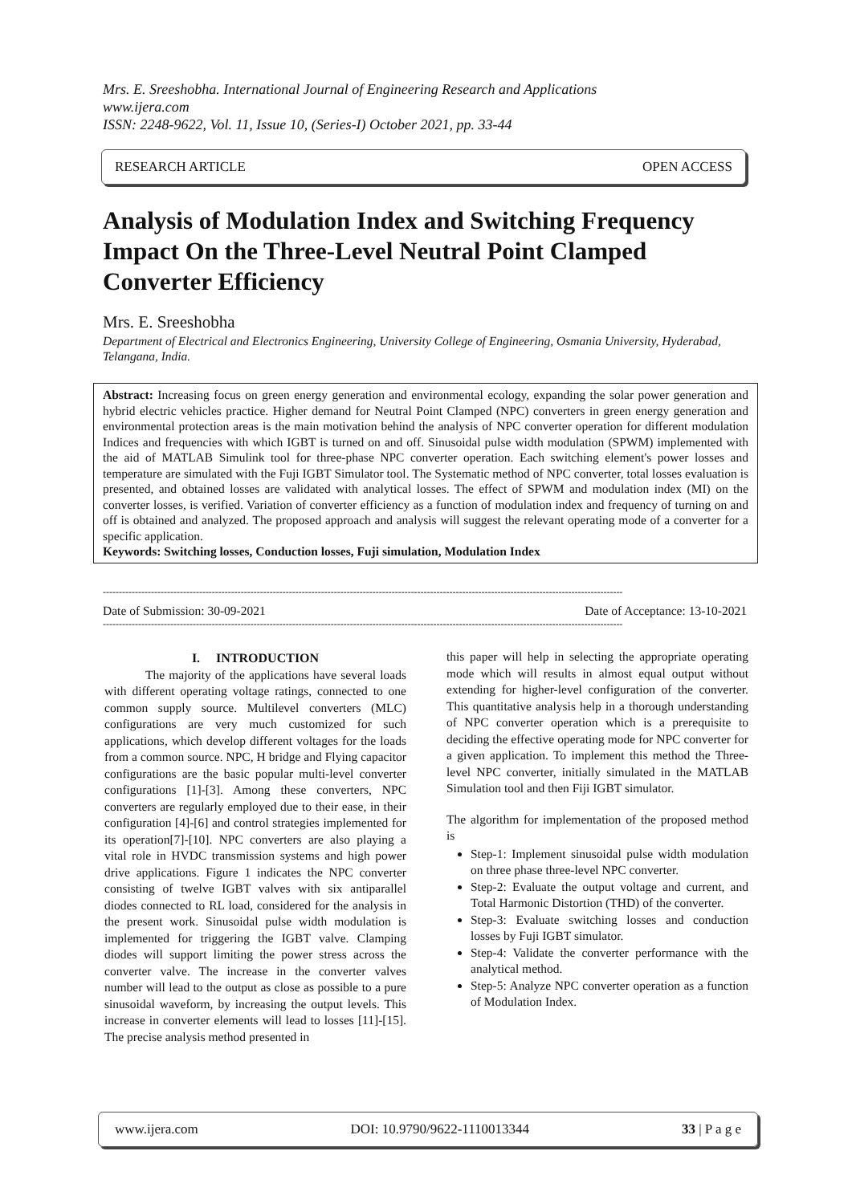Mrs. E. Sreeshobha. International Journal of Engineering Research and Applications
www.ijera.com
ISSN: 2248-9622, Vol. 11, Issue 10, (Series-I) October 2021, pp. 33-44
RESEARCH ARTICLE OPEN ACCESS
Analysis of Modulation Index and Switching Frequency Impact On the Three-Level Neutral Point Clamped Converter Efficiency
Mrs. E. Sreeshobha
Department of Electrical and Electronics Engineering, University College of Engineering, Osmania University, Hyderabad, Telangana, India.
Abstract: Increasing focus on green energy generation and environmental ecology, expanding the solar power generation and hybrid electric vehicles practice. Higher demand for Neutral Point Clamped (NPC) converters in green energy generation and environmental protection areas is the main motivation behind the analysis of NPC converter operation for different modulation Indices and frequencies with which IGBT is turned on and off. Sinusoidal pulse width modulation (SPWM) implemented with the aid of MATLAB Simulink tool for three-phase NPC converter operation. Each switching element's power losses and temperature are simulated with the Fuji IGBT Simulator tool. The Systematic method of NPC converter, total losses evaluation is presented, and obtained losses are validated with analytical losses. The effect of SPWM and modulation index (MI) on the converter losses, is verified. Variation of converter efficiency as a function of modulation index and frequency of turning on and off is obtained and analyzed. The proposed approach and analysis will suggest the relevant operating mode of a converter for a specific application.
Keywords: Switching losses, Conduction losses, Fuji simulation, Modulation Index
------------------------------------------------------------------------------------------------------------------------------------------------------------------
Date of Submission: 30-09-2021 Date of Acceptance: 13-10-2021
------------------------------------------------------------------------------------------------------------------------------------------------------------------
I. INTRODUCTION
The majority of the applications have several loads with different operating voltage ratings, connected to one common supply source. Multilevel converters (MLC) configurations are very much customized for such applications, which develop different voltages for the loads from a common source. NPC, H bridge and Flying capacitor configurations are the basic popular multi-level converter configurations [1]-[3]. Among these converters, NPC converters are regularly employed due to their ease, in their configuration [4]-[6] and control strategies implemented for its operation[7]-[10]. NPC converters are also playing a vital role in HVDC transmission systems and high power drive applications. Figure 1 indicates the NPC converter consisting of twelve IGBT valves with six antiparallel diodes connected to RL load, considered for the analysis in the present work. Sinusoidal pulse width modulation is implemented for triggering the IGBT valve. Clamping diodes will support limiting the power stress across the converter valve. The increase in the converter valves number will lead to the output as close as possible to a pure sinusoidal waveform, by increasing the output levels. This increase in converter elements will lead to losses [11]-[15]. The precise analysis method presented in
this paper will help in selecting the appropriate operating mode which will results in almost equal output without extending for higher-level configuration of the converter. This quantitative analysis help in a thorough understanding of NPC converter operation which is a prerequisite to deciding the effective operating mode for NPC converter for a given application. To implement this method the Three-level NPC converter, initially simulated in the MATLAB Simulation tool and then Fiji IGBT simulator.
The algorithm for implementation of the proposed method is
Step-1: Implement sinusoidal pulse width modulation on three phase three-level NPC converter.
Step-2: Evaluate the output voltage and current, and Total Harmonic Distortion (THD) of the converter.
Step-3: Evaluate switching losses and conduction losses by Fuji IGBT simulator.
Step-4: Validate the converter performance with the analytical method.
Step-5: Analyze NPC converter operation as a function of Modulation Index.
www.ijera.com DOI: 10.9790/9622-1110013344 33 | P a g e